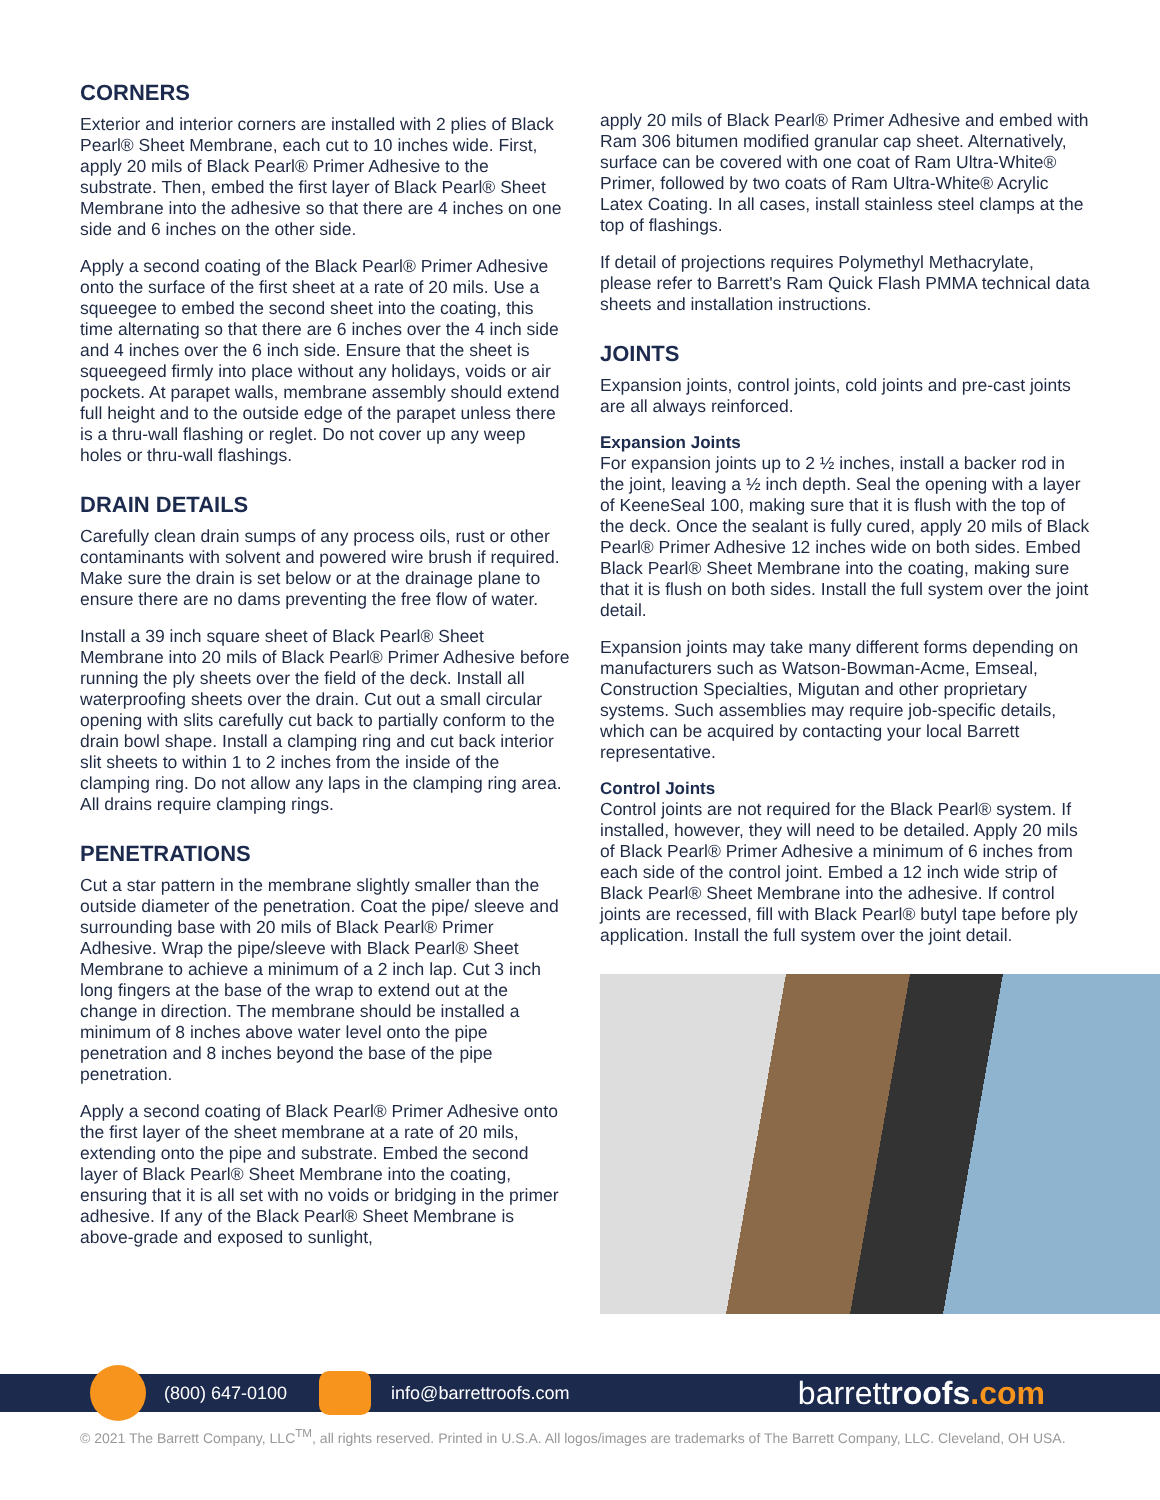CORNERS
Exterior and interior corners are installed with 2 plies of Black Pearl® Sheet Membrane, each cut to 10 inches wide. First, apply 20 mils of Black Pearl® Primer Adhesive to the substrate. Then, embed the first layer of Black Pearl® Sheet Membrane into the adhesive so that there are 4 inches on one side and 6 inches on the other side.
Apply a second coating of the Black Pearl® Primer Adhesive onto the surface of the first sheet at a rate of 20 mils. Use a squeegee to embed the second sheet into the coating, this time alternating so that there are 6 inches over the 4 inch side and 4 inches over the 6 inch side. Ensure that the sheet is squeegeed firmly into place without any holidays, voids or air pockets. At parapet walls, membrane assembly should extend full height and to the outside edge of the parapet unless there is a thru-wall flashing or reglet. Do not cover up any weep holes or thru-wall flashings.
DRAIN DETAILS
Carefully clean drain sumps of any process oils, rust or other contaminants with solvent and powered wire brush if required. Make sure the drain is set below or at the drainage plane to ensure there are no dams preventing the free flow of water.
Install a 39 inch square sheet of Black Pearl® Sheet Membrane into 20 mils of Black Pearl® Primer Adhesive before running the ply sheets over the field of the deck. Install all waterproofing sheets over the drain. Cut out a small circular opening with slits carefully cut back to partially conform to the drain bowl shape. Install a clamping ring and cut back interior slit sheets to within 1 to 2 inches from the inside of the clamping ring. Do not allow any laps in the clamping ring area. All drains require clamping rings.
PENETRATIONS
Cut a star pattern in the membrane slightly smaller than the outside diameter of the penetration. Coat the pipe/ sleeve and surrounding base with 20 mils of Black Pearl® Primer Adhesive. Wrap the pipe/sleeve with Black Pearl® Sheet Membrane to achieve a minimum of a 2 inch lap. Cut 3 inch long fingers at the base of the wrap to extend out at the change in direction. The membrane should be installed a minimum of 8 inches above water level onto the pipe penetration and 8 inches beyond the base of the pipe penetration.
Apply a second coating of Black Pearl® Primer Adhesive onto the first layer of the sheet membrane at a rate of 20 mils, extending onto the pipe and substrate. Embed the second layer of Black Pearl® Sheet Membrane into the coating, ensuring that it is all set with no voids or bridging in the primer adhesive. If any of the Black Pearl® Sheet Membrane is above-grade and exposed to sunlight,
apply 20 mils of Black Pearl® Primer Adhesive and embed with Ram 306 bitumen modified granular cap sheet. Alternatively, surface can be covered with one coat of Ram Ultra-White® Primer, followed by two coats of Ram Ultra-White® Acrylic Latex Coating. In all cases, install stainless steel clamps at the top of flashings.
If detail of projections requires Polymethyl Methacrylate, please refer to Barrett's Ram Quick Flash PMMA technical data sheets and installation instructions.
JOINTS
Expansion joints, control joints, cold joints and pre-cast joints are all always reinforced.
Expansion Joints
For expansion joints up to 2 ½ inches, install a backer rod in the joint, leaving a ½ inch depth. Seal the opening with a layer of KeeneSeal 100, making sure that it is flush with the top of the deck. Once the sealant is fully cured, apply 20 mils of Black Pearl® Primer Adhesive 12 inches wide on both sides. Embed Black Pearl® Sheet Membrane into the coating, making sure that it is flush on both sides. Install the full system over the joint detail.
Expansion joints may take many different forms depending on manufacturers such as Watson-Bowman-Acme, Emseal, Construction Specialties, Migutan and other proprietary systems. Such assemblies may require job-specific details, which can be acquired by contacting your local Barrett representative.
Control Joints
Control joints are not required for the Black Pearl® system. If installed, however, they will need to be detailed. Apply 20 mils of Black Pearl® Primer Adhesive a minimum of 6 inches from each side of the control joint. Embed a 12 inch wide strip of Black Pearl® Sheet Membrane into the adhesive. If control joints are recessed, fill with Black Pearl® butyl tape before ply application. Install the full system over the joint detail.
(800) 647-0100 info@barrettroofs.com barrettroofs.com
© 2021 The Barrett Company, LLC<sup>TM</sup>, all rights reserved. Printed in U.S.A. All logos/images are trademarks of The Barrett Company, LLC. Cleveland, OH USA.